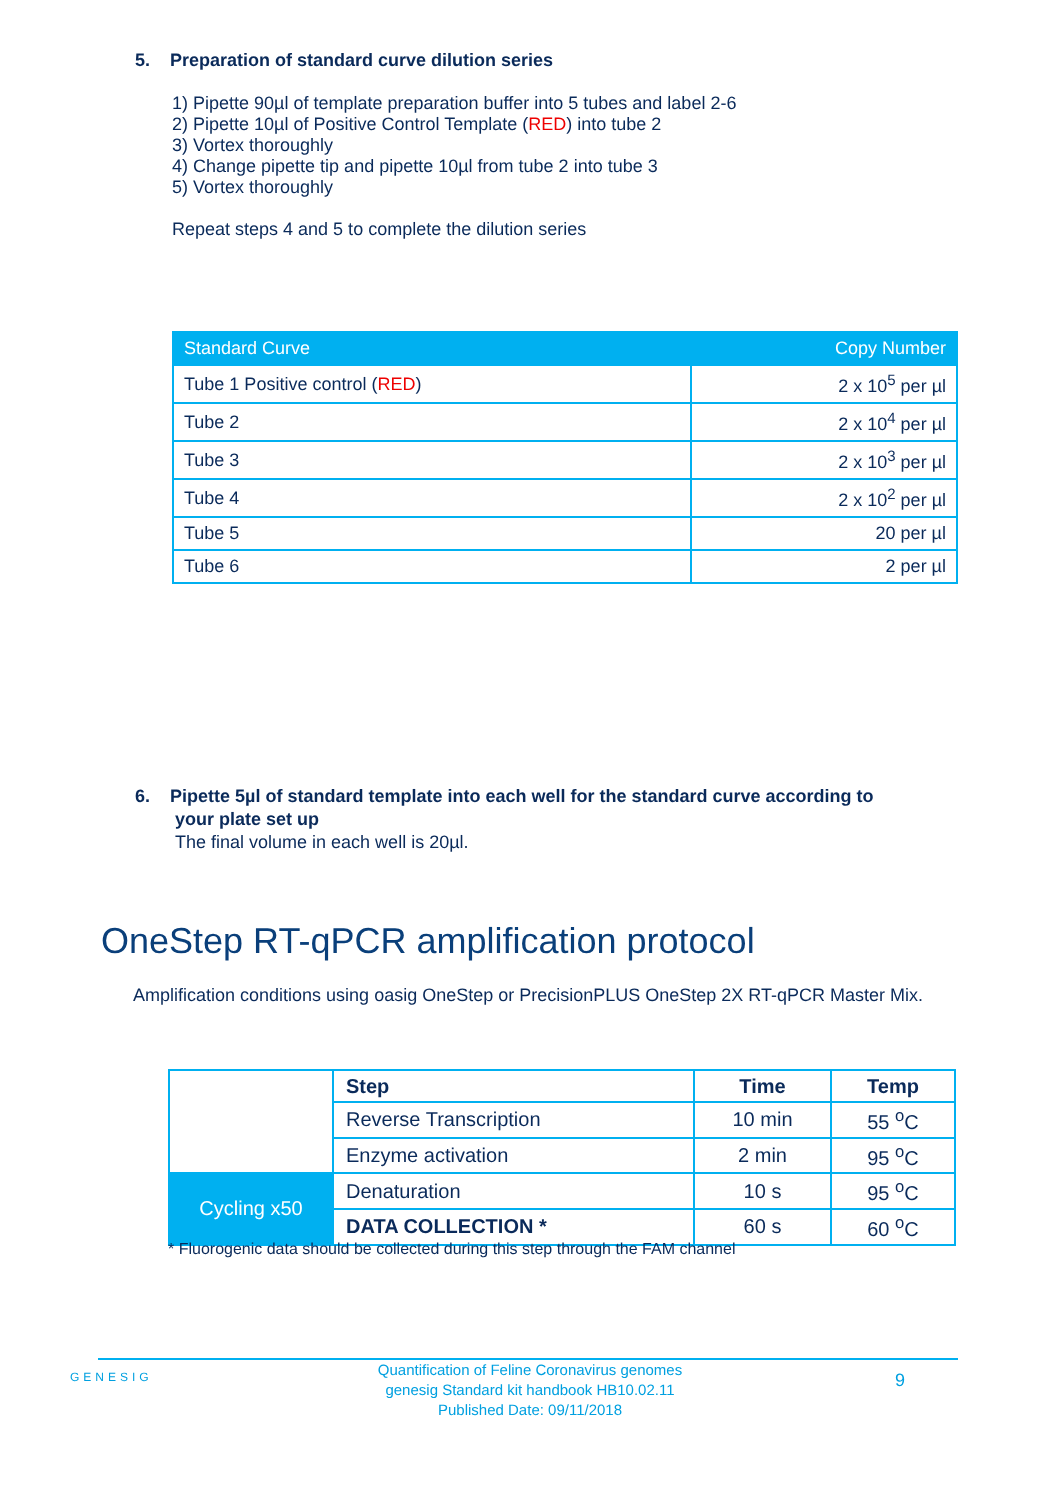5. Preparation of standard curve dilution series
1) Pipette 90µl of template preparation buffer into 5 tubes and label 2-6
2) Pipette 10µl of Positive Control Template (RED) into tube 2
3) Vortex thoroughly
4) Change pipette tip and pipette 10µl from tube 2 into tube 3
5) Vortex thoroughly
Repeat steps 4 and 5 to complete the dilution series
| Standard Curve | Copy Number |
| --- | --- |
| Tube 1 Positive control ( RED ) | 2 x 10<sup>5</sup> per µl |
| Tube 2 | 2 x 10<sup>4</sup> per µl |
| Tube 3 | 2 x 10<sup>3</sup> per µl |
| Tube 4 | 2 x 10<sup>2</sup> per µl |
| Tube 5 | 20 per µl |
| Tube 6 | 2 per µl |
6. Pipette 5µl of standard template into each well for the standard curve according to
your plate set up
The final volume in each well is 20µl.
OneStep RT-qPCR amplification protocol
Amplification conditions using oasig OneStep or PrecisionPLUS OneStep 2X RT-qPCR Master Mix.
| | Step | Time | Temp |
| | Reverse Transcription | 10 min | 55 <sup>o</sup>C |
| | Enzyme activation | 2 min | 95 <sup>o</sup>C |
| Cycling x50 | Denaturation | 10 s | 95 <sup>o</sup>C |
| | DATA COLLECTION * | 60 s | 60 <sup>o</sup>C |
* Fluorogenic data should be collected during this step through the FAM channel
GENESIG
Quantification of Feline Coronavirus genomes
genesig Standard kit handbook HB10.02.11
Published Date: 09/11/2018
9